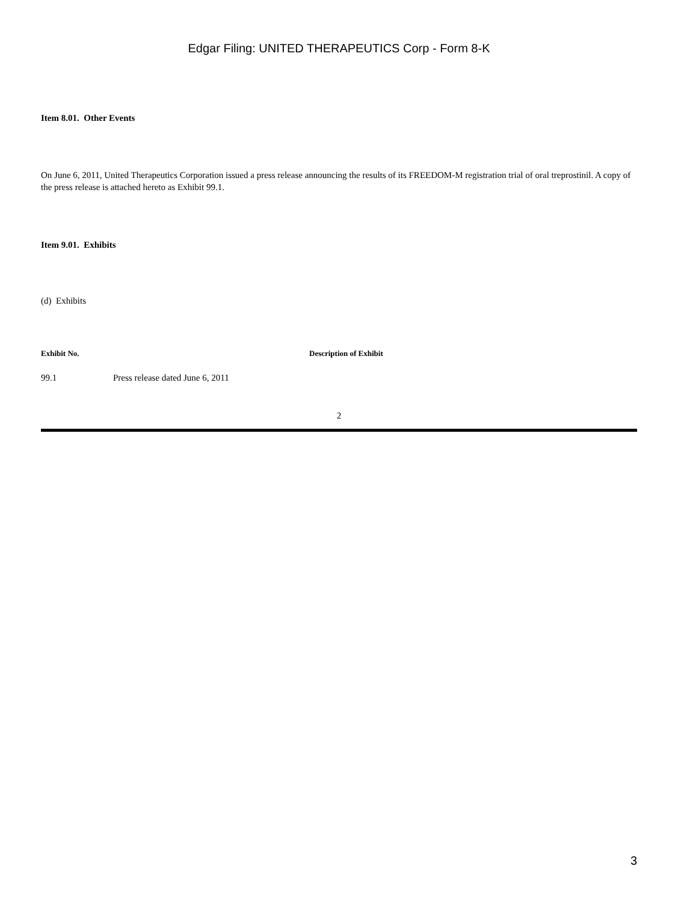Edgar Filing: UNITED THERAPEUTICS Corp - Form 8-K
Item 8.01. Other Events
On June 6, 2011, United Therapeutics Corporation issued a press release announcing the results of its FREEDOM-M registration trial of oral treprostinil. A copy of the press release is attached hereto as Exhibit 99.1.
Item 9.01. Exhibits
(d) Exhibits
| Exhibit No. | Description of Exhibit |
| --- | --- |
| 99.1 Press release dated June 6, 2011 | |
2
3